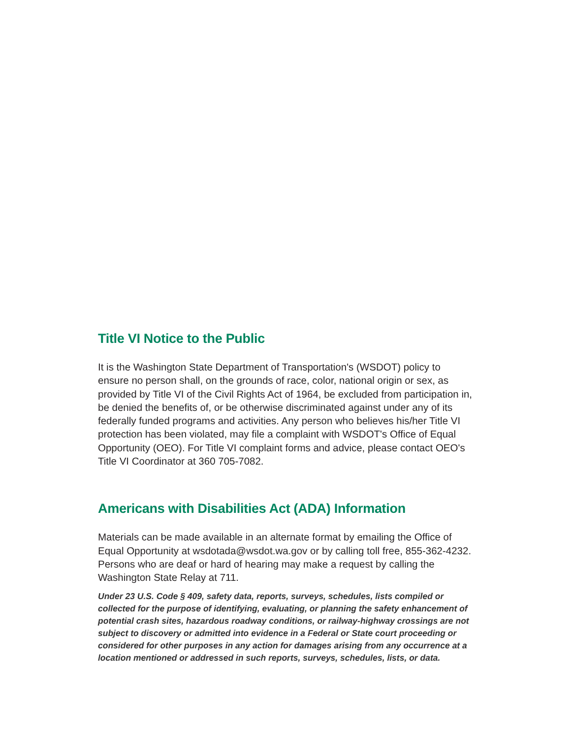Title VI Notice to the Public
It is the Washington State Department of Transportation's (WSDOT) policy to ensure no person shall, on the grounds of race, color, national origin or sex, as provided by Title VI of the Civil Rights Act of 1964, be excluded from participation in, be denied the benefits of, or be otherwise discriminated against under any of its federally funded programs and activities. Any person who believes his/her Title VI protection has been violated, may file a complaint with WSDOT's Office of Equal Opportunity (OEO). For Title VI complaint forms and advice, please contact OEO's Title VI Coordinator at 360 705-7082.
Americans with Disabilities Act (ADA) Information
Materials can be made available in an alternate format by emailing the Office of Equal Opportunity at wsdotada@wsdot.wa.gov or by calling toll free, 855-362-4232. Persons who are deaf or hard of hearing may make a request by calling the Washington State Relay at 711.
Under 23 U.S. Code § 409, safety data, reports, surveys, schedules, lists compiled or collected for the purpose of identifying, evaluating, or planning the safety enhancement of potential crash sites, hazardous roadway conditions, or railway-highway crossings are not subject to discovery or admitted into evidence in a Federal or State court proceeding or considered for other purposes in any action for damages arising from any occurrence at a location mentioned or addressed in such reports, surveys, schedules, lists, or data.